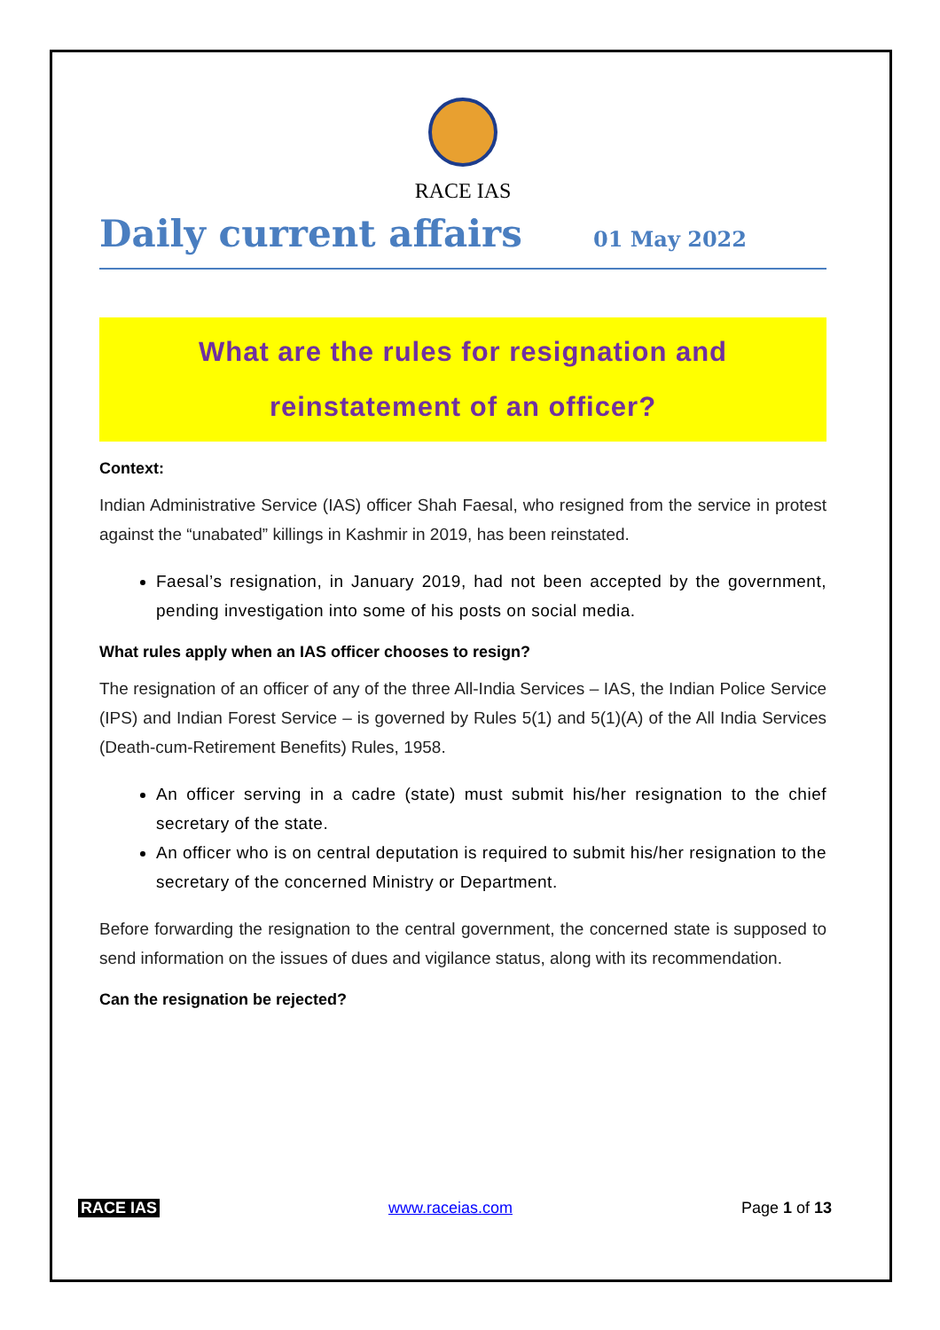RACE IAS
Daily current affairs
01 May 2022
What are the rules for resignation and
reinstatement of an officer?
Context:
Indian Administrative Service (IAS) officer Shah Faesal, who resigned from the service in protest against the “unabated” killings in Kashmir in 2019, has been reinstated.
Faesal’s resignation, in January 2019, had not been accepted by the government, pending investigation into some of his posts on social media.
What rules apply when an IAS officer chooses to resign?
The resignation of an officer of any of the three All-India Services – IAS, the Indian Police Service (IPS) and Indian Forest Service – is governed by Rules 5(1) and 5(1)(A) of the All India Services (Death-cum-Retirement Benefits) Rules, 1958.
An officer serving in a cadre (state) must submit his/her resignation to the chief secretary of the state.
An officer who is on central deputation is required to submit his/her resignation to the secretary of the concerned Ministry or Department.
Before forwarding the resignation to the central government, the concerned state is supposed to send information on the issues of dues and vigilance status, along with its recommendation.
Can the resignation be rejected?
RACE IAS www.raceias.com Page 1 of 13